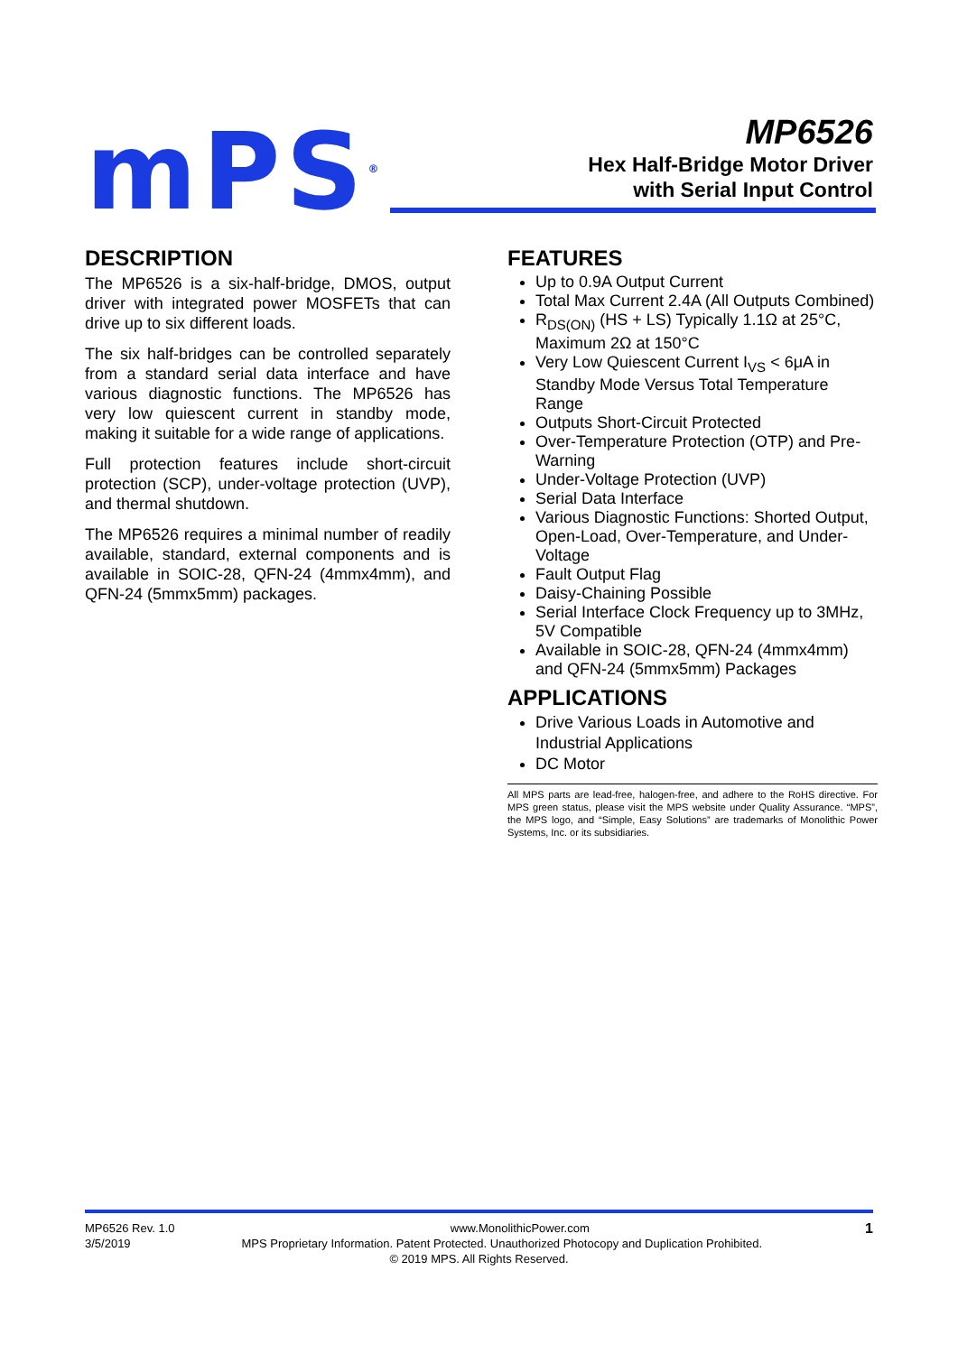mPS<sup>®</sup>
MP6526
Hex Half-Bridge Motor Driver
with Serial Input Control
DESCRIPTION
The MP6526 is a six-half-bridge, DMOS, output driver with integrated power MOSFETs that can drive up to six different loads.
The six half-bridges can be controlled separately from a standard serial data interface and have various diagnostic functions. The MP6526 has very low quiescent current in standby mode, making it suitable for a wide range of applications.
Full protection features include short-circuit protection (SCP), under-voltage protection (UVP), and thermal shutdown.
The MP6526 requires a minimal number of readily available, standard, external components and is available in SOIC-28, QFN-24 (4mmx4mm), and QFN-24 (5mmx5mm) packages.
FEATURES
Up to 0.9A Output Current
Total Max Current 2.4A (All Outputs Combined)
R<sub>DS(ON)</sub> (HS + LS) Typically 1.1Ω at 25°C, Maximum 2Ω at 150°C
Very Low Quiescent Current I<sub>VS</sub> < 6μA in Standby Mode Versus Total Temperature Range
Outputs Short-Circuit Protected
Over-Temperature Protection (OTP) and Pre-Warning
Under-Voltage Protection (UVP)
Serial Data Interface
Various Diagnostic Functions: Shorted Output, Open-Load, Over-Temperature, and Under-Voltage
Fault Output Flag
Daisy-Chaining Possible
Serial Interface Clock Frequency up to 3MHz, 5V Compatible
Available in SOIC-28, QFN-24 (4mmx4mm) and QFN-24 (5mmx5mm) Packages
APPLICATIONS
Drive Various Loads in Automotive and Industrial Applications
DC Motor
All MPS parts are lead-free, halogen-free, and adhere to the RoHS directive. For MPS green status, please visit the MPS website under Quality Assurance. “MPS”, the MPS logo, and “Simple, Easy Solutions” are trademarks of Monolithic Power Systems, Inc. or its subsidiaries.
MP6526 Rev. 1.0 www.MonolithicPower.com 1
3/5/2019 MPS Proprietary Information. Patent Protected. Unauthorized Photocopy and Duplication Prohibited.
© 2019 MPS. All Rights Reserved.